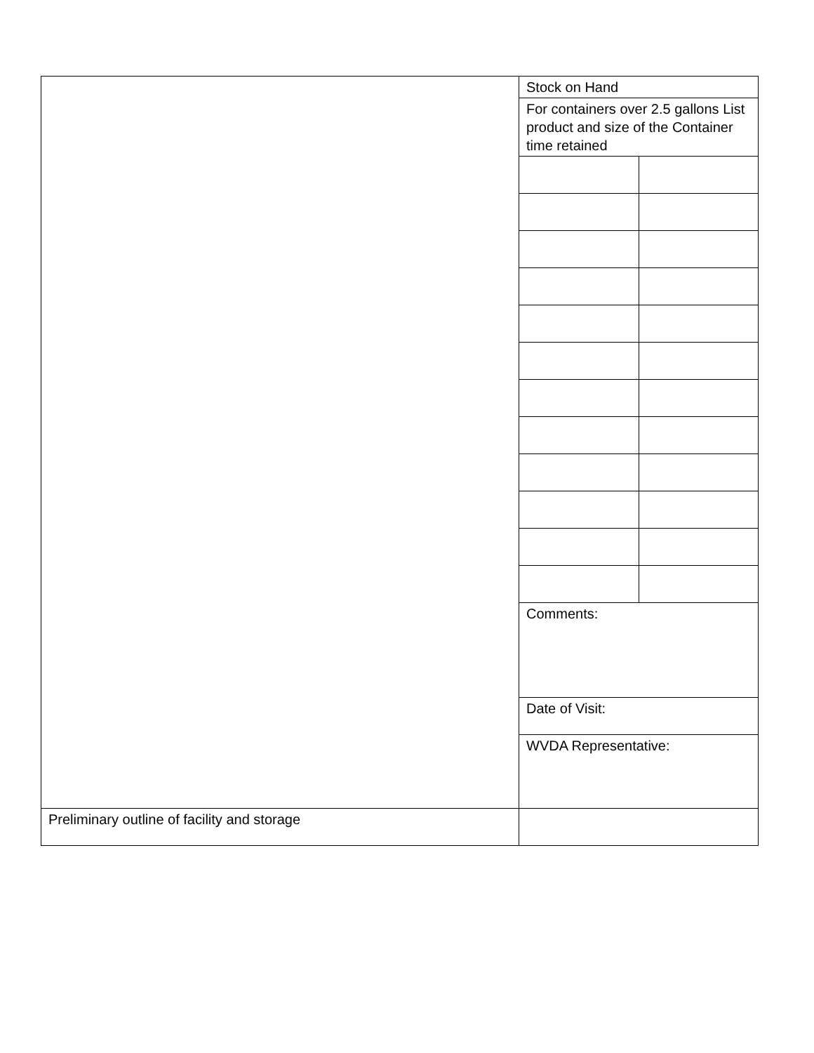| | Stock on Hand | |
| | For containers over 2.5 gallons List product and size of the Container time retained | |
| | Comments: | |
| | Date of Visit: | |
| | WVDA Representative: | |
| Preliminary outline of facility and storage | | |